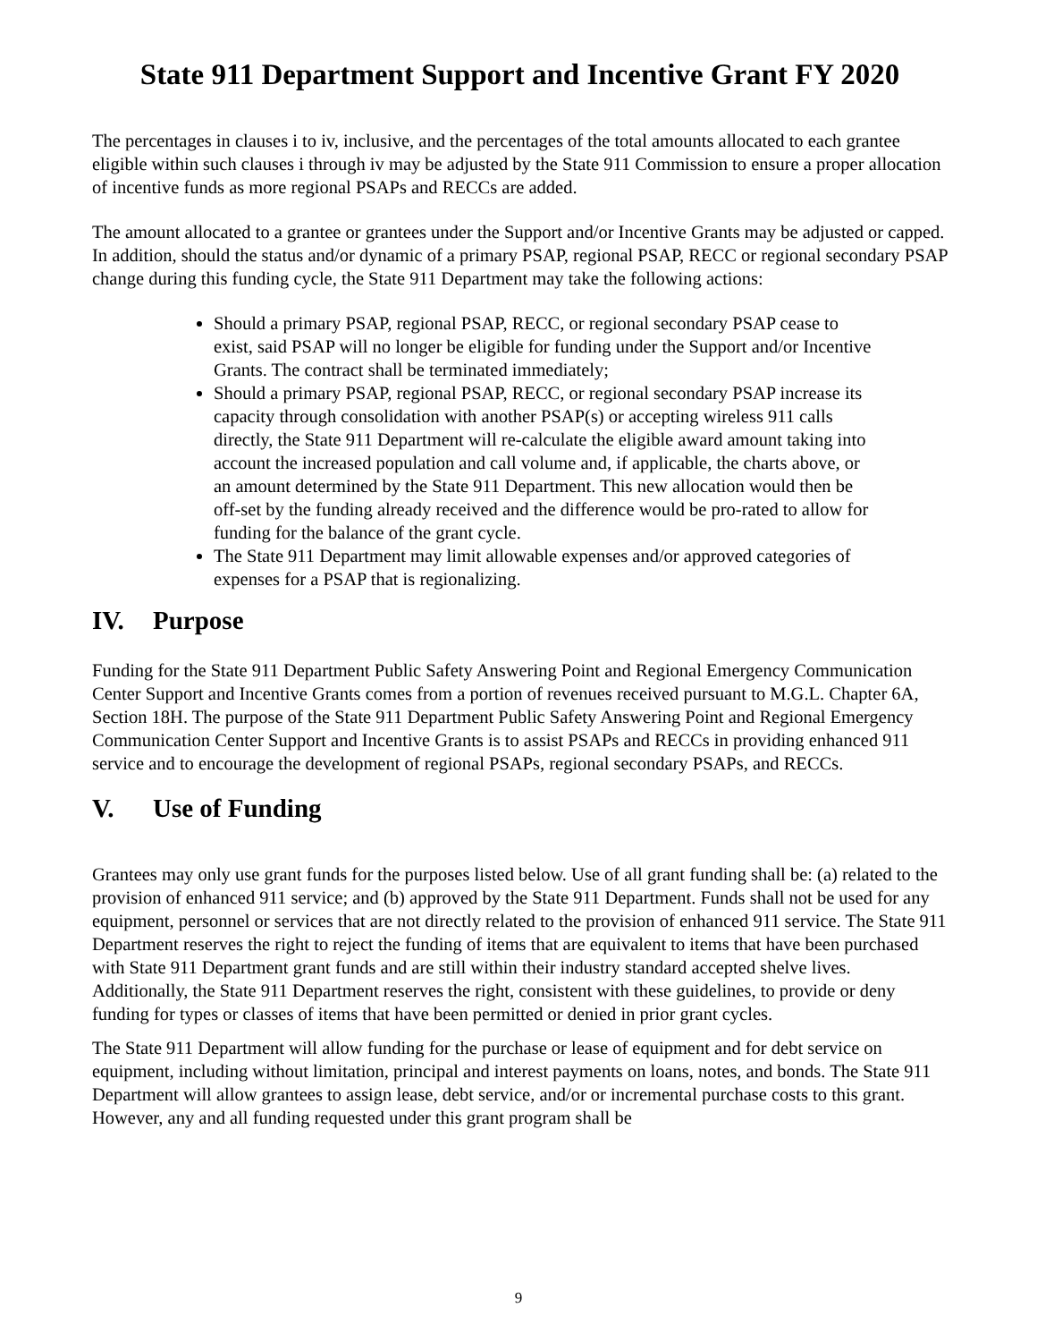State 911 Department Support and Incentive Grant FY 2020
The percentages in clauses i to iv, inclusive, and the percentages of the total amounts allocated to each grantee eligible within such clauses i through iv may be adjusted by the State 911 Commission to ensure a proper allocation of incentive funds as more regional PSAPs and RECCs are added.
The amount allocated to a grantee or grantees under the Support and/or Incentive Grants may be adjusted or capped. In addition, should the status and/or dynamic of a primary PSAP, regional PSAP, RECC or regional secondary PSAP change during this funding cycle, the State 911 Department may take the following actions:
Should a primary PSAP, regional PSAP, RECC, or regional secondary PSAP cease to exist, said PSAP will no longer be eligible for funding under the Support and/or Incentive Grants. The contract shall be terminated immediately;
Should a primary PSAP, regional PSAP, RECC, or regional secondary PSAP increase its capacity through consolidation with another PSAP(s) or accepting wireless 911 calls directly, the State 911 Department will re-calculate the eligible award amount taking into account the increased population and call volume and, if applicable, the charts above, or an amount determined by the State 911 Department. This new allocation would then be off-set by the funding already received and the difference would be pro-rated to allow for funding for the balance of the grant cycle.
The State 911 Department may limit allowable expenses and/or approved categories of expenses for a PSAP that is regionalizing.
IV. Purpose
Funding for the State 911 Department Public Safety Answering Point and Regional Emergency Communication Center Support and Incentive Grants comes from a portion of revenues received pursuant to M.G.L. Chapter 6A, Section 18H. The purpose of the State 911 Department Public Safety Answering Point and Regional Emergency Communication Center Support and Incentive Grants is to assist PSAPs and RECCs in providing enhanced 911 service and to encourage the development of regional PSAPs, regional secondary PSAPs, and RECCs.
V. Use of Funding
Grantees may only use grant funds for the purposes listed below. Use of all grant funding shall be: (a) related to the provision of enhanced 911 service; and (b) approved by the State 911 Department. Funds shall not be used for any equipment, personnel or services that are not directly related to the provision of enhanced 911 service. The State 911 Department reserves the right to reject the funding of items that are equivalent to items that have been purchased with State 911 Department grant funds and are still within their industry standard accepted shelve lives. Additionally, the State 911 Department reserves the right, consistent with these guidelines, to provide or deny funding for types or classes of items that have been permitted or denied in prior grant cycles.
The State 911 Department will allow funding for the purchase or lease of equipment and for debt service on equipment, including without limitation, principal and interest payments on loans, notes, and bonds. The State 911 Department will allow grantees to assign lease, debt service, and/or or incremental purchase costs to this grant. However, any and all funding requested under this grant program shall be
9